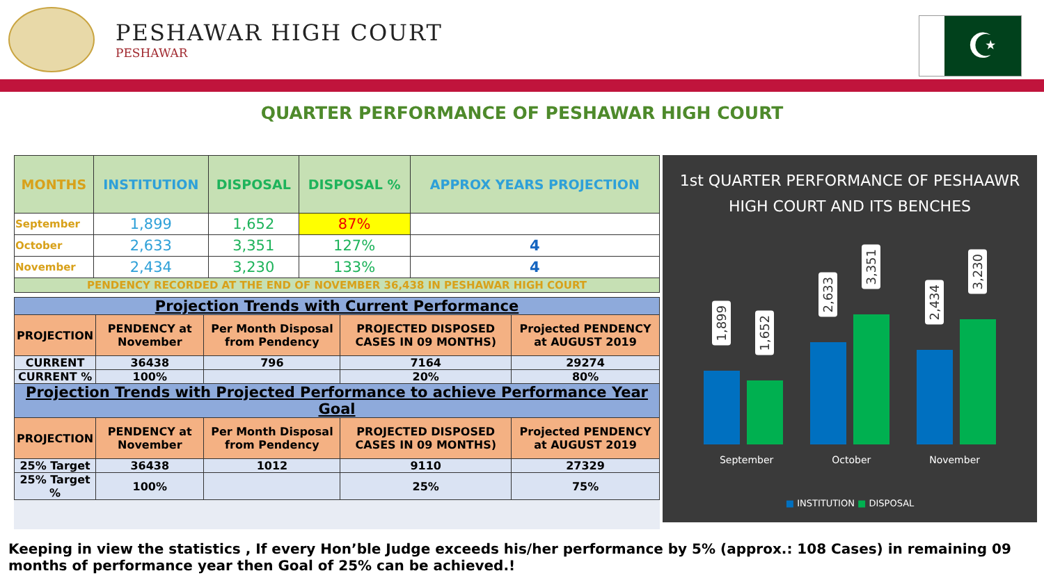PESHAWAR HIGH COURT
PESHAWAR
☪
QUARTER PERFORMANCE OF PESHAWAR HIGH COURT
| MONTHS | INSTITUTION | DISPOSAL | DISPOSAL % | APPROX YEARS PROJECTION |
| --- | --- | --- | --- | --- |
| September | 1,899 | 1,652 | 87% | |
| October | 2,633 | 3,351 | 127% | 4 |
| November | 2,434 | 3,230 | 133% | 4 |
| PENDENCY RECORDED AT THE END OF NOVEMBER 36,438 IN PESHAWAR HIGH COURT | | | | |
| Projection Trends with Current Performance | | | | |
| PROJECTION | PENDENCY at November | Per Month Disposal from Pendency | PROJECTED DISPOSED CASES IN 09 MONTHS) | Projected PENDENCY at AUGUST 2019 |
| CURRENT | 36438 | 796 | 7164 | 29274 |
| CURRENT % | 100% | | 20% | 80% |
| Projection Trends with Projected Performance to achieve Performance Year Goal | | | | |
| PROJECTION | PENDENCY at November | Per Month Disposal from Pendency | PROJECTED DISPOSED CASES IN 09 MONTHS) | Projected PENDENCY at AUGUST 2019 |
| 25% Target | 36438 | 1012 | 9110 | 27329 |
| 25% Target % | 100% | | 25% | 75% |
1st QUARTER PERFORMANCE OF PESHAAWR HIGH COURT AND ITS BENCHES
1,899
1,652
2,633
3,351
2,434
3,230
September October November
■ INSTITUTION ■ DISPOSAL
Keeping in view the statistics , If every Hon’ble Judge exceeds his/her performance by 5% (approx.: 108 Cases) in remaining 09 months of performance year then Goal of 25% can be achieved.!